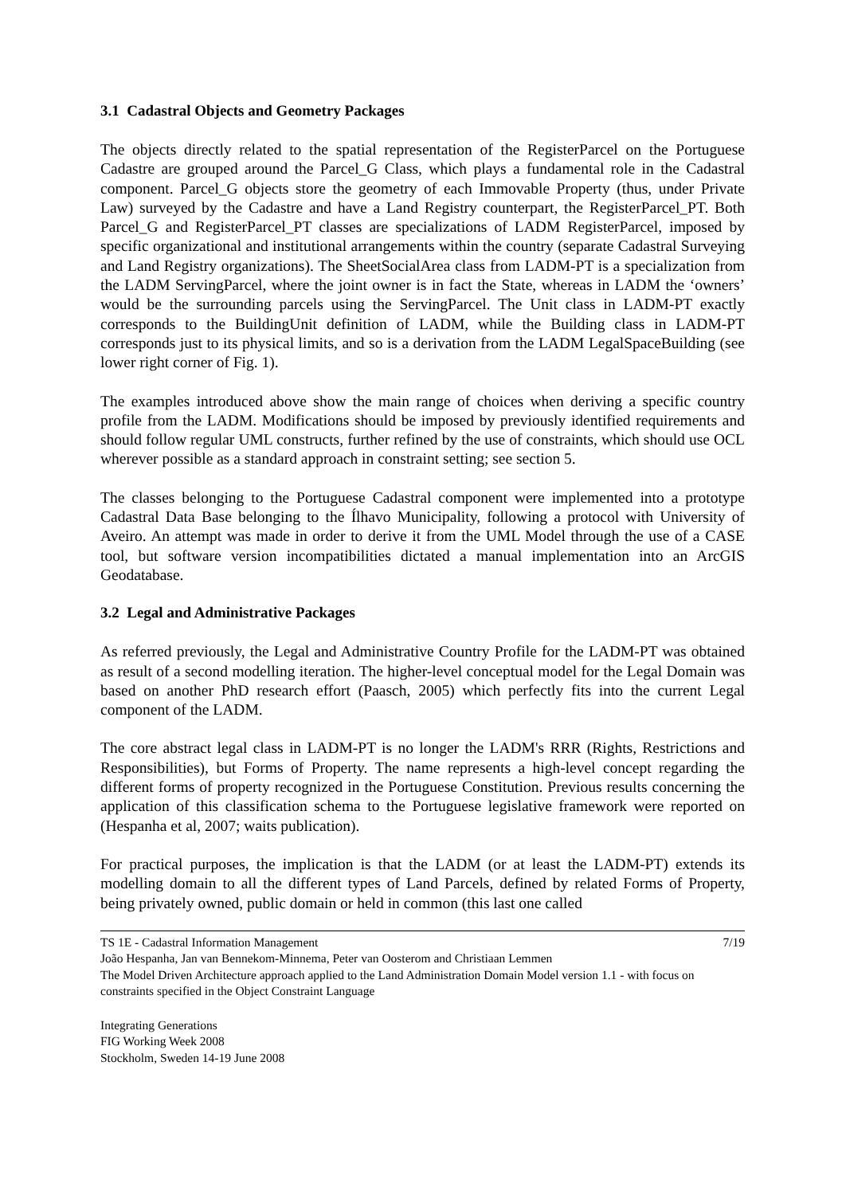3.1 Cadastral Objects and Geometry Packages
The objects directly related to the spatial representation of the RegisterParcel on the Portuguese Cadastre are grouped around the Parcel_G Class, which plays a fundamental role in the Cadastral component. Parcel_G objects store the geometry of each Immovable Property (thus, under Private Law) surveyed by the Cadastre and have a Land Registry counterpart, the RegisterParcel_PT. Both Parcel_G and RegisterParcel_PT classes are specializations of LADM RegisterParcel, imposed by specific organizational and institutional arrangements within the country (separate Cadastral Surveying and Land Registry organizations). The SheetSocialArea class from LADM-PT is a specialization from the LADM ServingParcel, where the joint owner is in fact the State, whereas in LADM the ‘owners’ would be the surrounding parcels using the ServingParcel. The Unit class in LADM-PT exactly corresponds to the BuildingUnit definition of LADM, while the Building class in LADM-PT corresponds just to its physical limits, and so is a derivation from the LADM LegalSpaceBuilding (see lower right corner of Fig. 1).
The examples introduced above show the main range of choices when deriving a specific country profile from the LADM. Modifications should be imposed by previously identified requirements and should follow regular UML constructs, further refined by the use of constraints, which should use OCL wherever possible as a standard approach in constraint setting; see section 5.
The classes belonging to the Portuguese Cadastral component were implemented into a prototype Cadastral Data Base belonging to the Ílhavo Municipality, following a protocol with University of Aveiro. An attempt was made in order to derive it from the UML Model through the use of a CASE tool, but software version incompatibilities dictated a manual implementation into an ArcGIS Geodatabase.
3.2 Legal and Administrative Packages
As referred previously, the Legal and Administrative Country Profile for the LADM-PT was obtained as result of a second modelling iteration. The higher-level conceptual model for the Legal Domain was based on another PhD research effort (Paasch, 2005) which perfectly fits into the current Legal component of the LADM.
The core abstract legal class in LADM-PT is no longer the LADM's RRR (Rights, Restrictions and Responsibilities), but Forms of Property. The name represents a high-level concept regarding the different forms of property recognized in the Portuguese Constitution. Previous results concerning the application of this classification schema to the Portuguese legislative framework were reported on (Hespanha et al, 2007; waits publication).
For practical purposes, the implication is that the LADM (or at least the LADM-PT) extends its modelling domain to all the different types of Land Parcels, defined by related Forms of Property, being privately owned, public domain or held in common (this last one called
TS 1E - Cadastral Information Management 7/19
João Hespanha, Jan van Bennekom-Minnema, Peter van Oosterom and Christiaan Lemmen
The Model Driven Architecture approach applied to the Land Administration Domain Model version 1.1 - with focus on constraints specified in the Object Constraint Language
Integrating Generations
FIG Working Week 2008
Stockholm, Sweden 14-19 June 2008